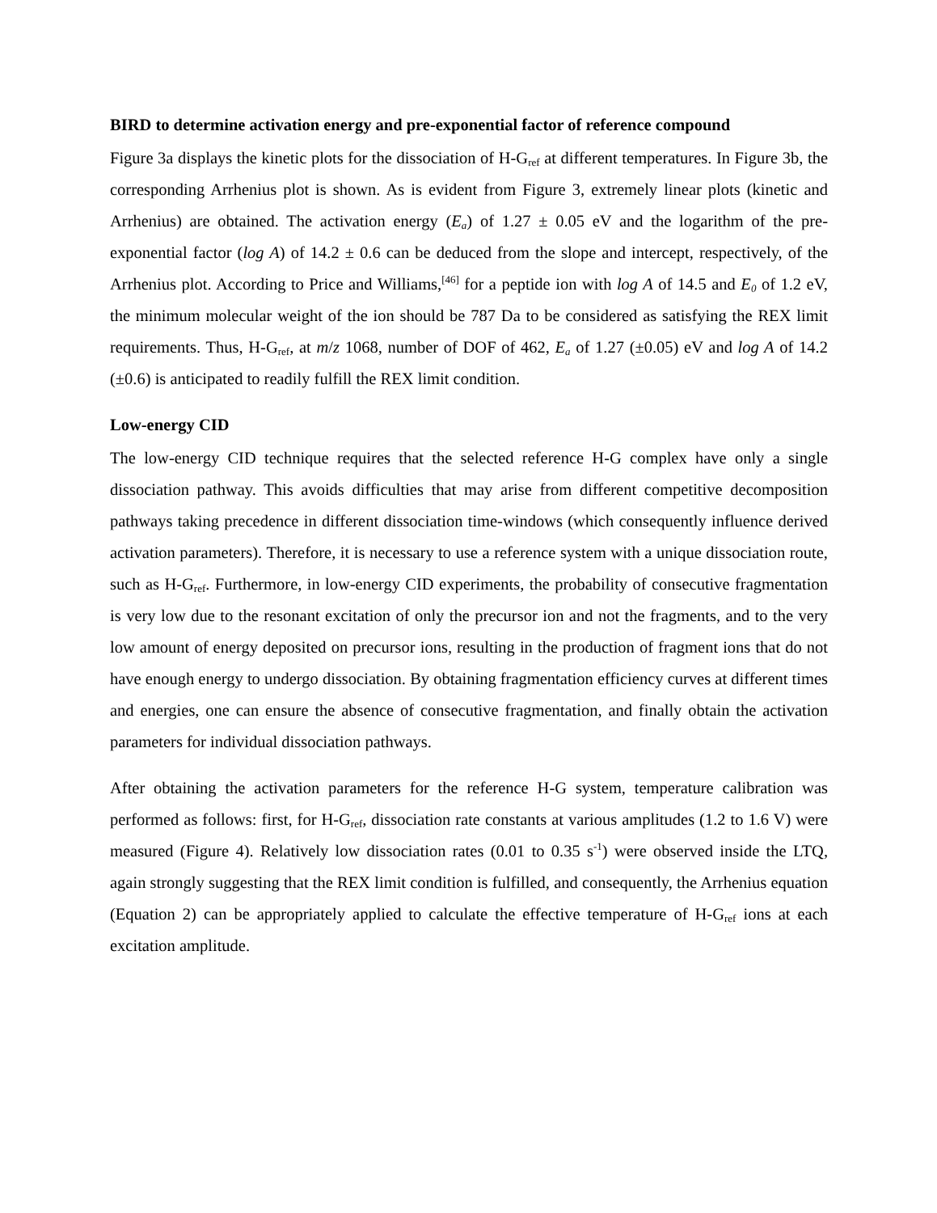BIRD to determine activation energy and pre-exponential factor of reference compound
Figure 3a displays the kinetic plots for the dissociation of H-G<sub>ref</sub> at different temperatures. In Figure 3b, the corresponding Arrhenius plot is shown. As is evident from Figure 3, extremely linear plots (kinetic and Arrhenius) are obtained. The activation energy (E<sub>a</sub>) of 1.27 ± 0.05 eV and the logarithm of the pre-exponential factor (log A) of 14.2 ± 0.6 can be deduced from the slope and intercept, respectively, of the Arrhenius plot. According to Price and Williams,<sup>[46]</sup> for a peptide ion with log A of 14.5 and E<sub>0</sub> of 1.2 eV, the minimum molecular weight of the ion should be 787 Da to be considered as satisfying the REX limit requirements. Thus, H-G<sub>ref</sub>, at m/z 1068, number of DOF of 462, E<sub>a</sub> of 1.27 (±0.05) eV and log A of 14.2 (±0.6) is anticipated to readily fulfill the REX limit condition.
Low-energy CID
The low-energy CID technique requires that the selected reference H-G complex have only a single dissociation pathway. This avoids difficulties that may arise from different competitive decomposition pathways taking precedence in different dissociation time-windows (which consequently influence derived activation parameters). Therefore, it is necessary to use a reference system with a unique dissociation route, such as H-G<sub>ref</sub>. Furthermore, in low-energy CID experiments, the probability of consecutive fragmentation is very low due to the resonant excitation of only the precursor ion and not the fragments, and to the very low amount of energy deposited on precursor ions, resulting in the production of fragment ions that do not have enough energy to undergo dissociation. By obtaining fragmentation efficiency curves at different times and energies, one can ensure the absence of consecutive fragmentation, and finally obtain the activation parameters for individual dissociation pathways.
After obtaining the activation parameters for the reference H-G system, temperature calibration was performed as follows: first, for H-G<sub>ref</sub>, dissociation rate constants at various amplitudes (1.2 to 1.6 V) were measured (Figure 4). Relatively low dissociation rates (0.01 to 0.35 s<sup>-1</sup>) were observed inside the LTQ, again strongly suggesting that the REX limit condition is fulfilled, and consequently, the Arrhenius equation (Equation 2) can be appropriately applied to calculate the effective temperature of H-G<sub>ref</sub> ions at each excitation amplitude.